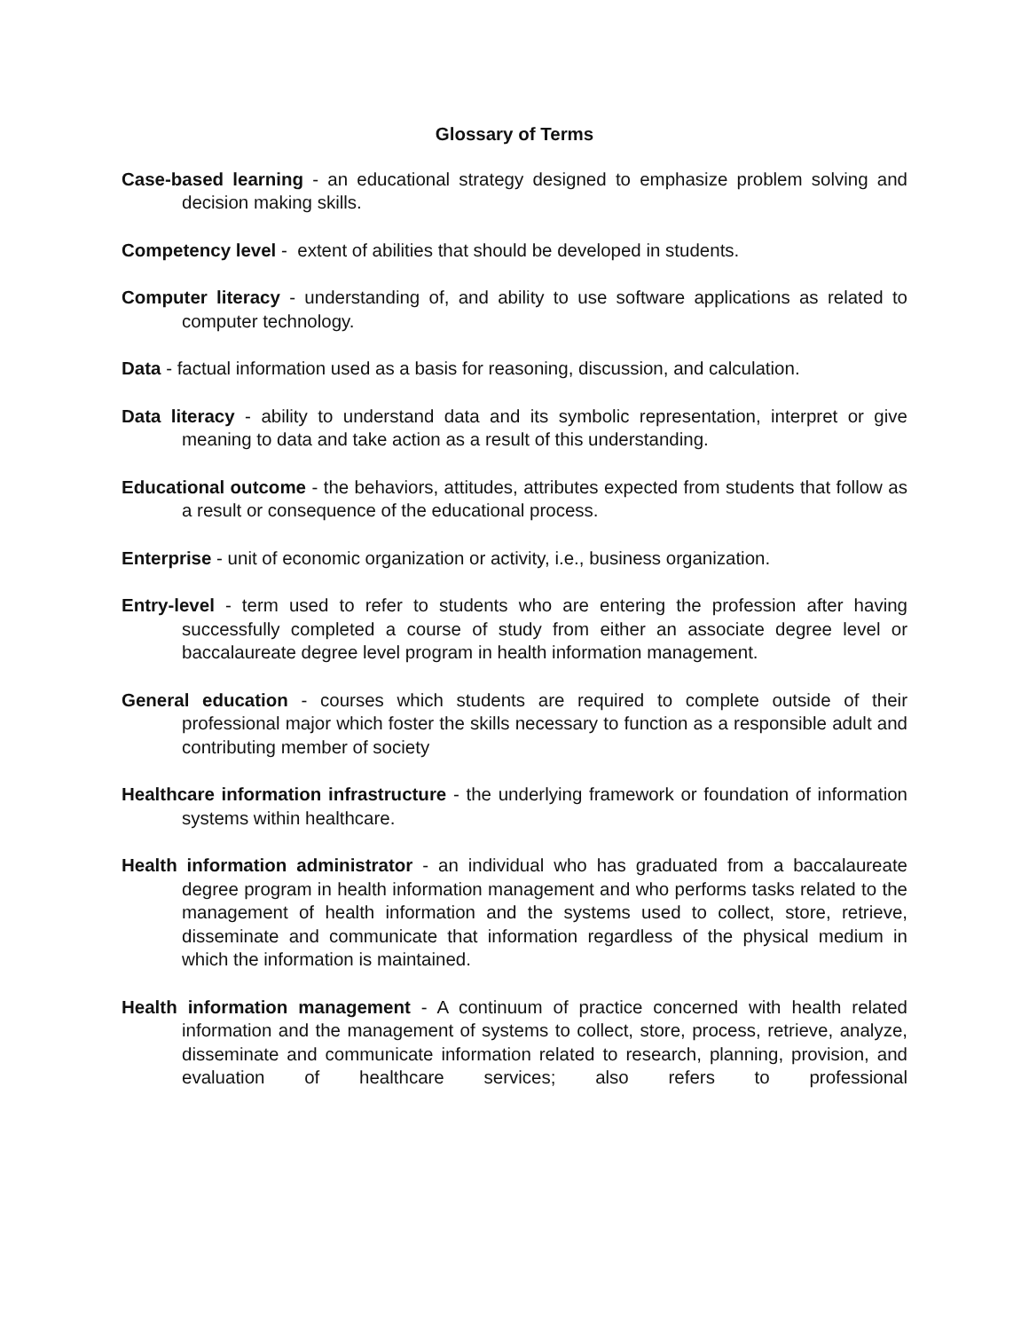Glossary of Terms
Case-based learning - an educational strategy designed to emphasize problem solving and decision making skills.
Competency level - extent of abilities that should be developed in students.
Computer literacy - understanding of, and ability to use software applications as related to computer technology.
Data - factual information used as a basis for reasoning, discussion, and calculation.
Data literacy - ability to understand data and its symbolic representation, interpret or give meaning to data and take action as a result of this understanding.
Educational outcome - the behaviors, attitudes, attributes expected from students that follow as a result or consequence of the educational process.
Enterprise - unit of economic organization or activity, i.e., business organization.
Entry-level - term used to refer to students who are entering the profession after having successfully completed a course of study from either an associate degree level or baccalaureate degree level program in health information management.
General education - courses which students are required to complete outside of their professional major which foster the skills necessary to function as a responsible adult and contributing member of society
Healthcare information infrastructure - the underlying framework or foundation of information systems within healthcare.
Health information administrator - an individual who has graduated from a baccalaureate degree program in health information management and who performs tasks related to the management of health information and the systems used to collect, store, retrieve, disseminate and communicate that information regardless of the physical medium in which the information is maintained.
Health information management - A continuum of practice concerned with health related information and the management of systems to collect, store, process, retrieve, analyze, disseminate and communicate information related to research, planning, provision, and evaluation of healthcare services; also refers to professional